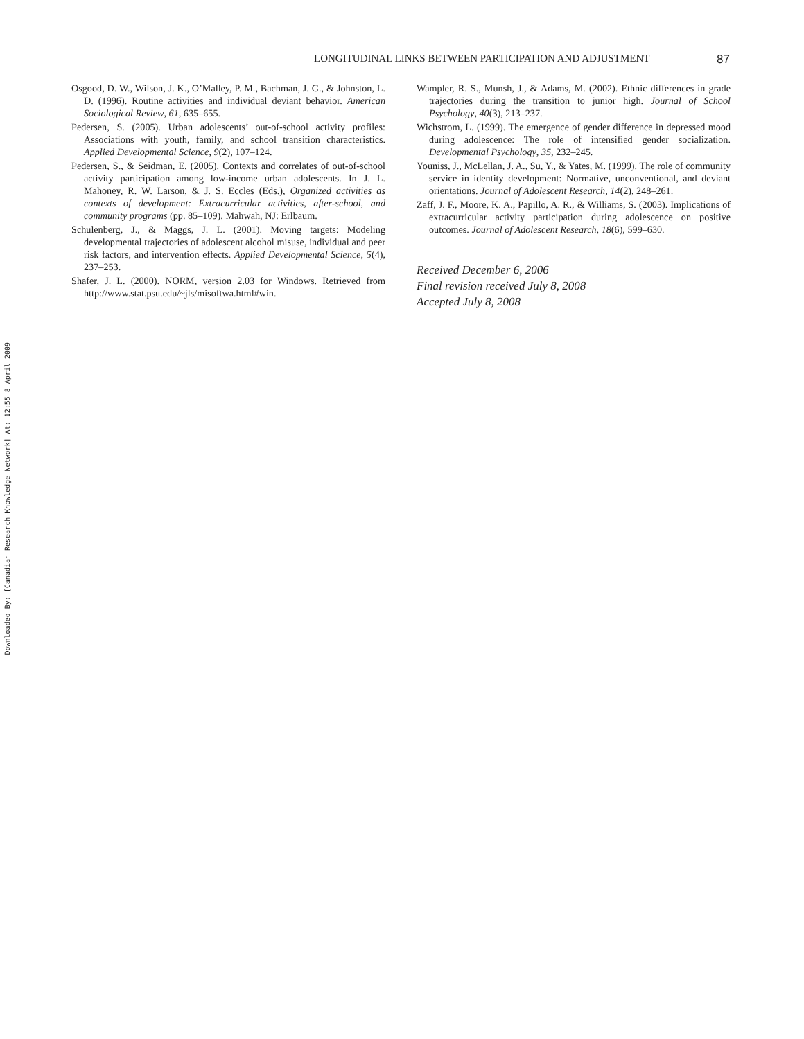Downloaded By: [Canadian Research Knowledge Network] At: 12:55 8 April 2009
LONGITUDINAL LINKS BETWEEN PARTICIPATION AND ADJUSTMENT 87
Osgood, D. W., Wilson, J. K., O’Malley, P. M., Bachman, J. G., & Johnston, L. D. (1996). Routine activities and individual deviant behavior. American Sociological Review, 61, 635–655.
Pedersen, S. (2005). Urban adolescents’ out-of-school activity profiles: Associations with youth, family, and school transition characteristics. Applied Developmental Science, 9(2), 107–124.
Pedersen, S., & Seidman, E. (2005). Contexts and correlates of out-of-school activity participation among low-income urban adolescents. In J. L. Mahoney, R. W. Larson, & J. S. Eccles (Eds.), Organized activities as contexts of development: Extracurricular activities, after-school, and community programs (pp. 85–109). Mahwah, NJ: Erlbaum.
Schulenberg, J., & Maggs, J. L. (2001). Moving targets: Modeling developmental trajectories of adolescent alcohol misuse, individual and peer risk factors, and intervention effects. Applied Developmental Science, 5(4), 237–253.
Shafer, J. L. (2000). NORM, version 2.03 for Windows. Retrieved from http://www.stat.psu.edu/~jls/misoftwa.html#win.
Wampler, R. S., Munsh, J., & Adams, M. (2002). Ethnic differences in grade trajectories during the transition to junior high. Journal of School Psychology, 40(3), 213–237.
Wichstrom, L. (1999). The emergence of gender difference in depressed mood during adolescence: The role of intensified gender socialization. Developmental Psychology, 35, 232–245.
Youniss, J., McLellan, J. A., Su, Y., & Yates, M. (1999). The role of community service in identity development: Normative, unconventional, and deviant orientations. Journal of Adolescent Research, 14(2), 248–261.
Zaff, J. F., Moore, K. A., Papillo, A. R., & Williams, S. (2003). Implications of extracurricular activity participation during adolescence on positive outcomes. Journal of Adolescent Research, 18(6), 599–630.
Received December 6, 2006
Final revision received July 8, 2008
Accepted July 8, 2008